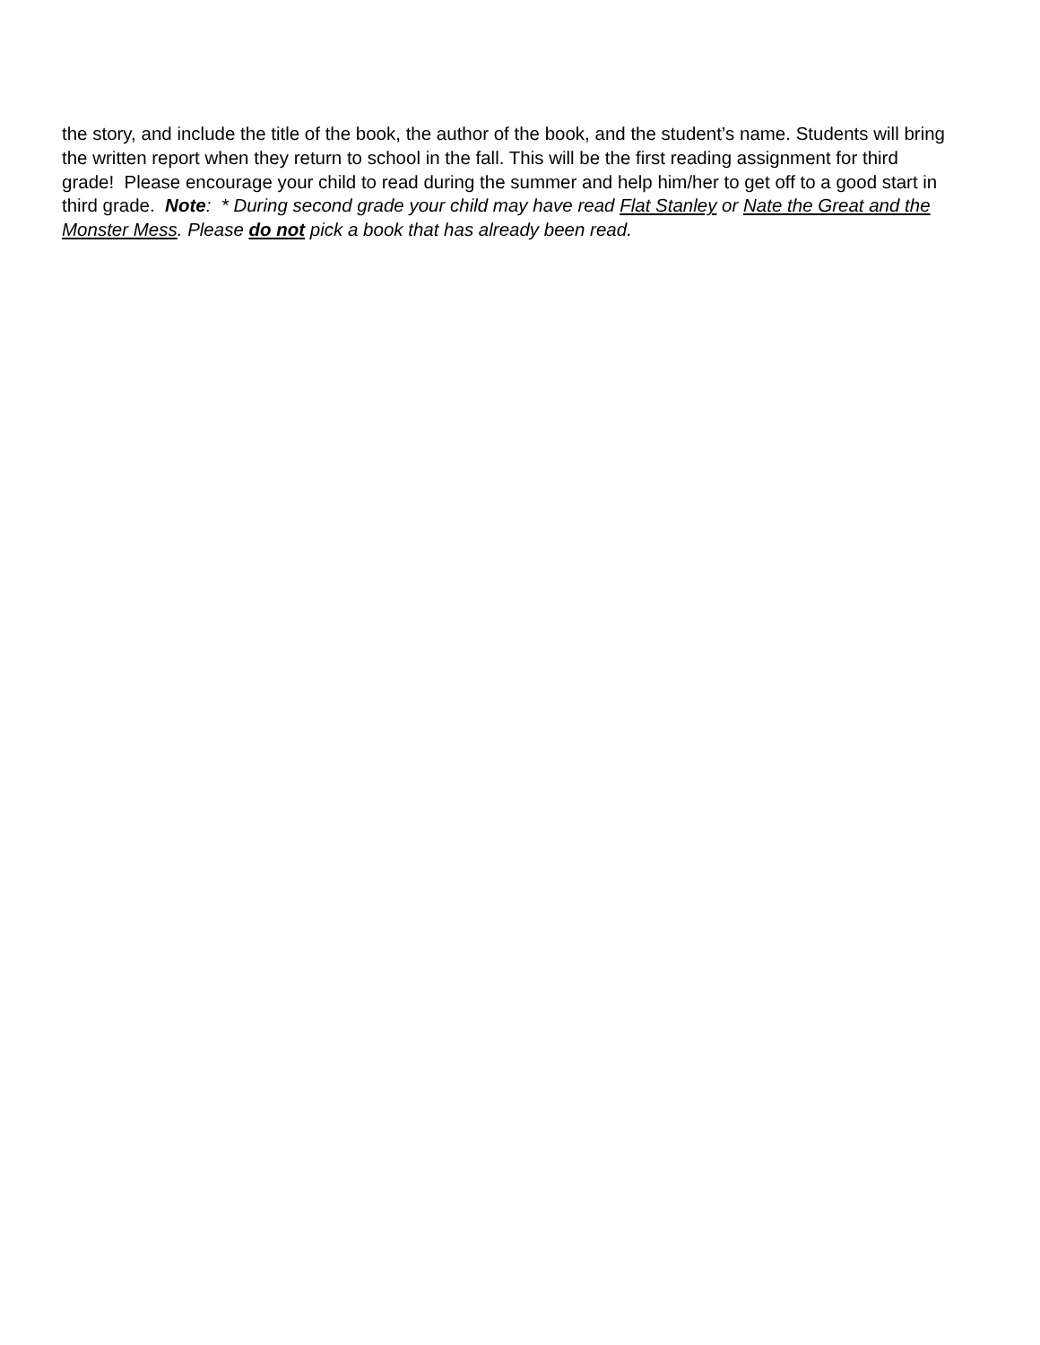the story, and include the title of the book, the author of the book, and the student’s name. Students will bring the written report when they return to school in the fall. This will be the first reading assignment for third grade! Please encourage your child to read during the summer and help him/her to get off to a good start in third grade. Note: * During second grade your child may have read Flat Stanley or Nate the Great and the Monster Mess. Please do not pick a book that has already been read.